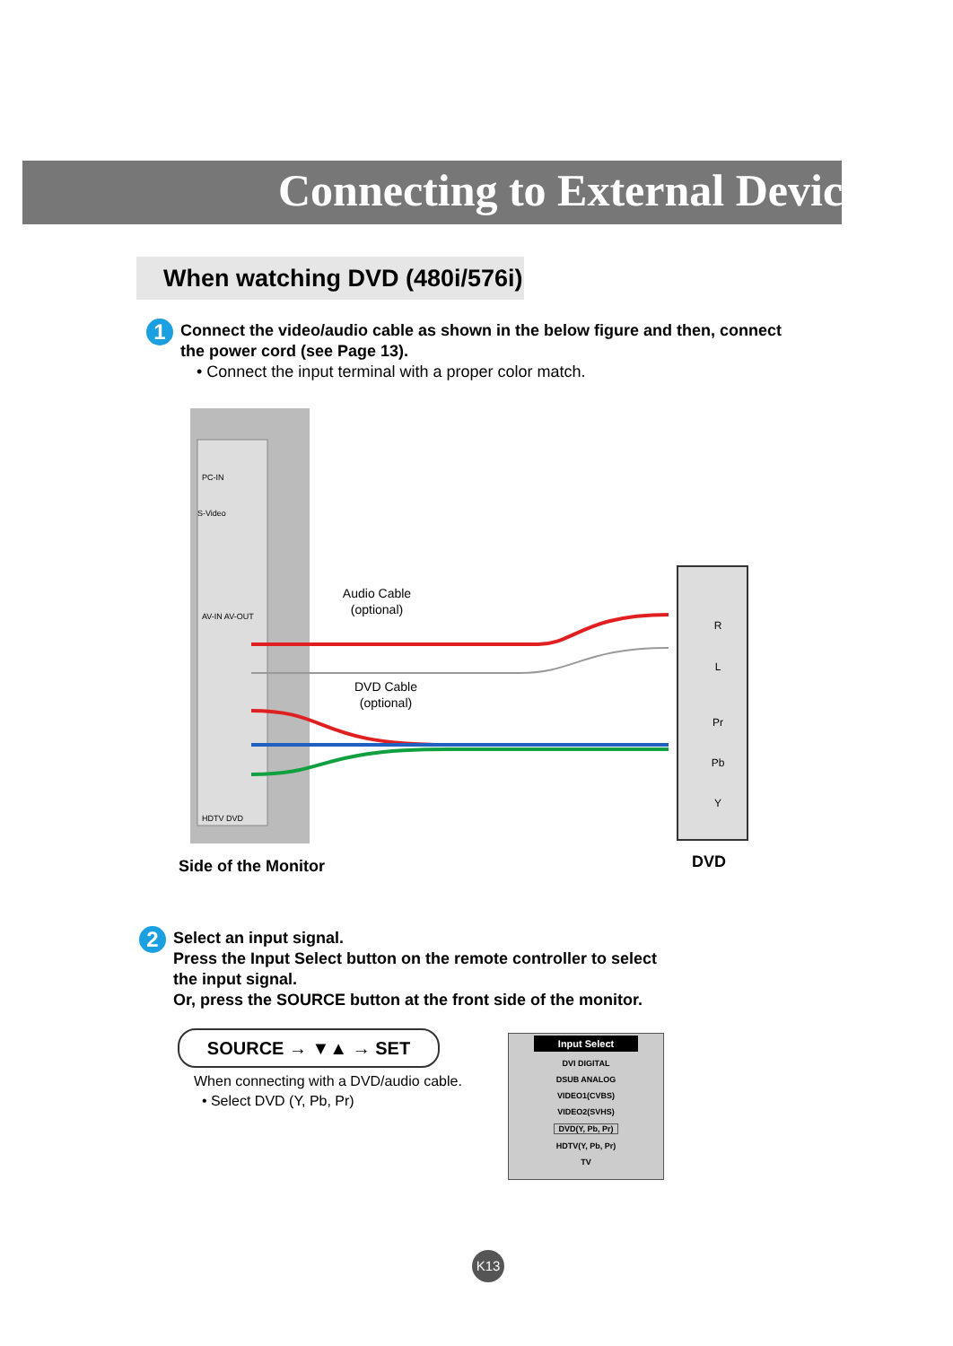Connecting to External Devices
When watching DVD (480i/576i)
1 Connect the video/audio cable as shown in the below figure and then, connect the power cord (see Page 13).
• Connect the input terminal with a proper color match.
Audio Cable
(optional)
DVD Cable
(optional)
R
L
Pr
Pb
Y
PC-IN
S-Video
AV-IN AV-OUT
HDTV DVD
Side of the Monitor DVD
2 Select an input signal.
Press the Input Select button on the remote controller to select the input signal.
Or, press the SOURCE button at the front side of the monitor.
SOURCE → ▼▲ → SET
When connecting with a DVD/audio cable.
• Select DVD (Y, Pb, Pr)
Input Select
DVI DIGITAL
DSUB ANALOG
VIDEO1(CVBS)
VIDEO2(SVHS)
DVD(Y, Pb, Pr)
HDTV(Y, Pb, Pr)
TV
K13